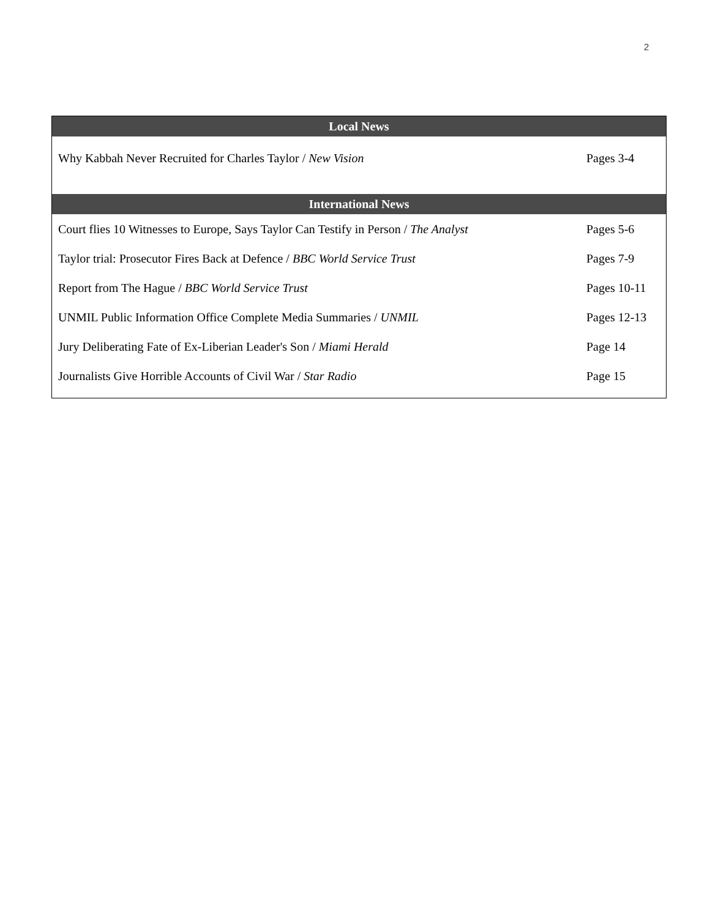2
| Local News | |
| --- | --- |
| Why Kabbah Never Recruited for Charles Taylor / New Vision | Pages 3-4 |
| International News | |
| Court flies 10 Witnesses to Europe, Says Taylor Can Testify in Person / The Analyst | Pages 5-6 |
| Taylor trial: Prosecutor Fires Back at Defence / BBC World Service Trust | Pages 7-9 |
| Report from The Hague / BBC World Service Trust | Pages 10-11 |
| UNMIL Public Information Office Complete Media Summaries / UNMIL | Pages 12-13 |
| Jury Deliberating Fate of Ex-Liberian Leader's Son / Miami Herald | Page 14 |
| Journalists Give Horrible Accounts of Civil War / Star Radio | Page 15 |